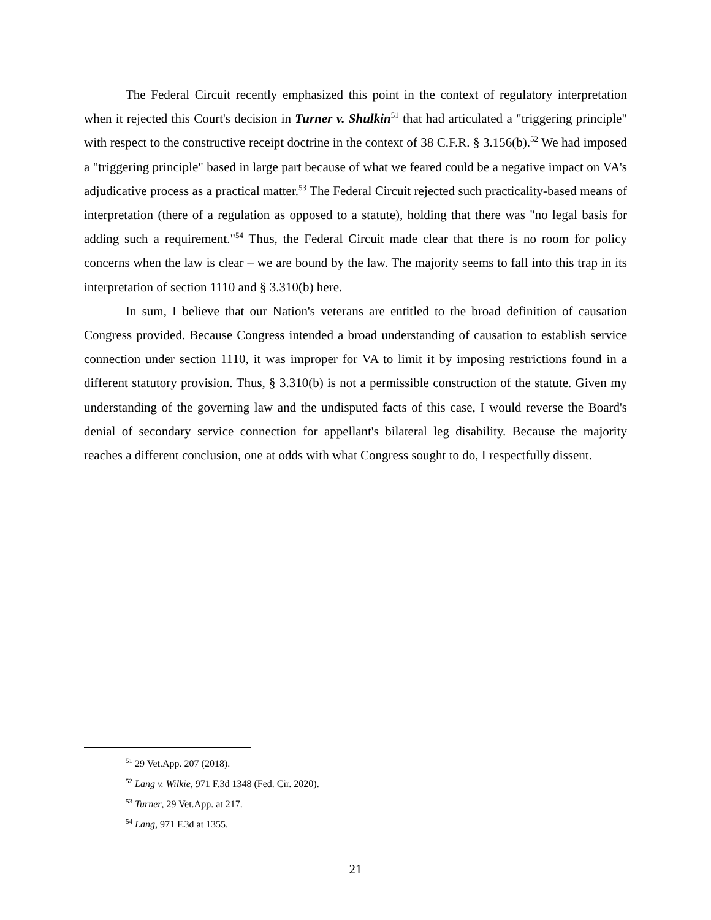The Federal Circuit recently emphasized this point in the context of regulatory interpretation when it rejected this Court's decision in Turner v. Shulkin<sup>51</sup> that had articulated a "triggering principle" with respect to the constructive receipt doctrine in the context of 38 C.F.R. § 3.156(b).<sup>52</sup> We had imposed a "triggering principle" based in large part because of what we feared could be a negative impact on VA's adjudicative process as a practical matter.<sup>53</sup> The Federal Circuit rejected such practicality-based means of interpretation (there of a regulation as opposed to a statute), holding that there was "no legal basis for adding such a requirement."<sup>54</sup> Thus, the Federal Circuit made clear that there is no room for policy concerns when the law is clear – we are bound by the law. The majority seems to fall into this trap in its interpretation of section 1110 and § 3.310(b) here.
In sum, I believe that our Nation's veterans are entitled to the broad definition of causation Congress provided. Because Congress intended a broad understanding of causation to establish service connection under section 1110, it was improper for VA to limit it by imposing restrictions found in a different statutory provision. Thus, § 3.310(b) is not a permissible construction of the statute. Given my understanding of the governing law and the undisputed facts of this case, I would reverse the Board's denial of secondary service connection for appellant's bilateral leg disability. Because the majority reaches a different conclusion, one at odds with what Congress sought to do, I respectfully dissent.
<sup>51</sup> 29 Vet.App. 207 (2018).
<sup>52</sup> Lang v. Wilkie, 971 F.3d 1348 (Fed. Cir. 2020).
<sup>53</sup> Turner, 29 Vet.App. at 217.
<sup>54</sup> Lang, 971 F.3d at 1355.
21